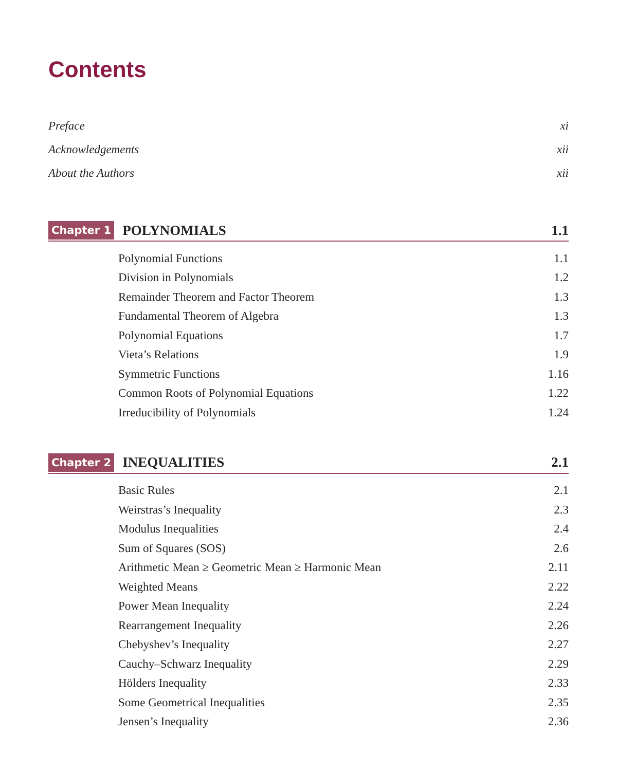Contents
Preface xi
Acknowledgements xii
About the Authors xii
Chapter 1 POLYNOMIALS 1.1
Polynomial Functions 1.1
Division in Polynomials 1.2
Remainder Theorem and Factor Theorem 1.3
Fundamental Theorem of Algebra 1.3
Polynomial Equations 1.7
Vieta’s Relations 1.9
Symmetric Functions 1.16
Common Roots of Polynomial Equations 1.22
Irreducibility of Polynomials 1.24
Chapter 2 INEQUALITIES 2.1
Basic Rules 2.1
Weirstras’s Inequality 2.3
Modulus Inequalities 2.4
Sum of Squares (SOS) 2.6
Arithmetic Mean ≥ Geometric Mean ≥ Harmonic Mean 2.11
Weighted Means 2.22
Power Mean Inequality 2.24
Rearrangement Inequality 2.26
Chebyshev’s Inequality 2.27
Cauchy–Schwarz Inequality 2.29
Hölders Inequality 2.33
Some Geometrical Inequalities 2.35
Jensen’s Inequality 2.36